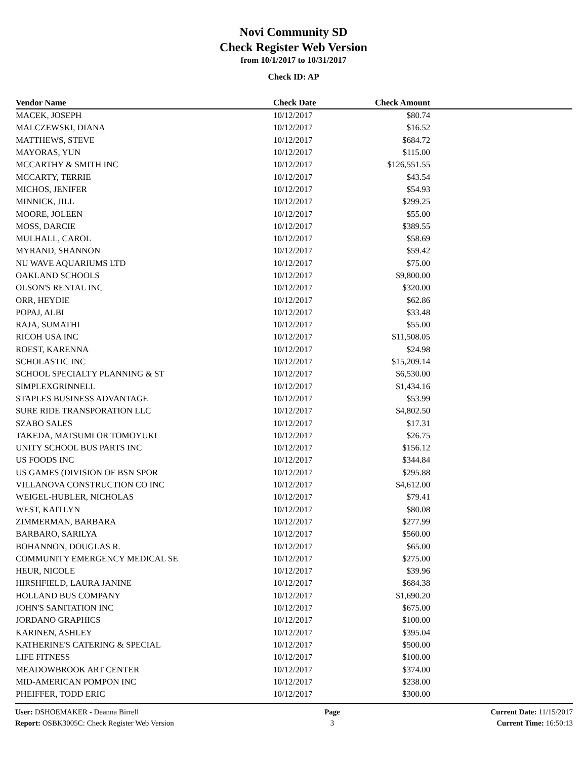Novi Community SD
Check Register Web Version
from 10/1/2017 to 10/31/2017
Check ID: AP
| Vendor Name | Check Date | Check Amount | |
| --- | --- | --- | --- |
| MACEK, JOSEPH | 10/12/2017 | $80.74 | |
| MALCZEWSKI, DIANA | 10/12/2017 | $16.52 | |
| MATTHEWS, STEVE | 10/12/2017 | $684.72 | |
| MAYORAS, YUN | 10/12/2017 | $115.00 | |
| MCCARTHY & SMITH INC | 10/12/2017 | $126,551.55 | |
| MCCARTY, TERRIE | 10/12/2017 | $43.54 | |
| MICHOS, JENIFER | 10/12/2017 | $54.93 | |
| MINNICK, JILL | 10/12/2017 | $299.25 | |
| MOORE, JOLEEN | 10/12/2017 | $55.00 | |
| MOSS, DARCIE | 10/12/2017 | $389.55 | |
| MULHALL, CAROL | 10/12/2017 | $58.69 | |
| MYRAND, SHANNON | 10/12/2017 | $59.42 | |
| NU WAVE AQUARIUMS LTD | 10/12/2017 | $75.00 | |
| OAKLAND SCHOOLS | 10/12/2017 | $9,800.00 | |
| OLSON'S RENTAL INC | 10/12/2017 | $320.00 | |
| ORR, HEYDIE | 10/12/2017 | $62.86 | |
| POPAJ, ALBI | 10/12/2017 | $33.48 | |
| RAJA, SUMATHI | 10/12/2017 | $55.00 | |
| RICOH USA INC | 10/12/2017 | $11,508.05 | |
| ROEST, KARENNA | 10/12/2017 | $24.98 | |
| SCHOLASTIC INC | 10/12/2017 | $15,209.14 | |
| SCHOOL SPECIALTY PLANNING & ST | 10/12/2017 | $6,530.00 | |
| SIMPLEXGRINNELL | 10/12/2017 | $1,434.16 | |
| STAPLES BUSINESS ADVANTAGE | 10/12/2017 | $53.99 | |
| SURE RIDE TRANSPORATION LLC | 10/12/2017 | $4,802.50 | |
| SZABO SALES | 10/12/2017 | $17.31 | |
| TAKEDA, MATSUMI OR TOMOYUKI | 10/12/2017 | $26.75 | |
| UNITY SCHOOL BUS PARTS INC | 10/12/2017 | $156.12 | |
| US FOODS INC | 10/12/2017 | $344.84 | |
| US GAMES (DIVISION OF BSN SPOR | 10/12/2017 | $295.88 | |
| VILLANOVA CONSTRUCTION CO INC | 10/12/2017 | $4,612.00 | |
| WEIGEL-HUBLER, NICHOLAS | 10/12/2017 | $79.41 | |
| WEST, KAITLYN | 10/12/2017 | $80.08 | |
| ZIMMERMAN, BARBARA | 10/12/2017 | $277.99 | |
| BARBARO, SARILYA | 10/12/2017 | $560.00 | |
| BOHANNON, DOUGLAS R. | 10/12/2017 | $65.00 | |
| COMMUNITY EMERGENCY MEDICAL SE | 10/12/2017 | $275.00 | |
| HEUR, NICOLE | 10/12/2017 | $39.96 | |
| HIRSHFIELD, LAURA JANINE | 10/12/2017 | $684.38 | |
| HOLLAND BUS COMPANY | 10/12/2017 | $1,690.20 | |
| JOHN'S SANITATION INC | 10/12/2017 | $675.00 | |
| JORDANO GRAPHICS | 10/12/2017 | $100.00 | |
| KARINEN, ASHLEY | 10/12/2017 | $395.04 | |
| KATHERINE'S CATERING & SPECIAL | 10/12/2017 | $500.00 | |
| LIFE FITNESS | 10/12/2017 | $100.00 | |
| MEADOWBROOK ART CENTER | 10/12/2017 | $374.00 | |
| MID-AMERICAN POMPON INC | 10/12/2017 | $238.00 | |
| PHEIFFER, TODD ERIC | 10/12/2017 | $300.00 | |
User: DSHOEMAKER - Deanna Birrell
Report: OSBK3005C: Check Register Web Version
Page
3
Current Date: 11/15/2017
Current Time: 16:50:13